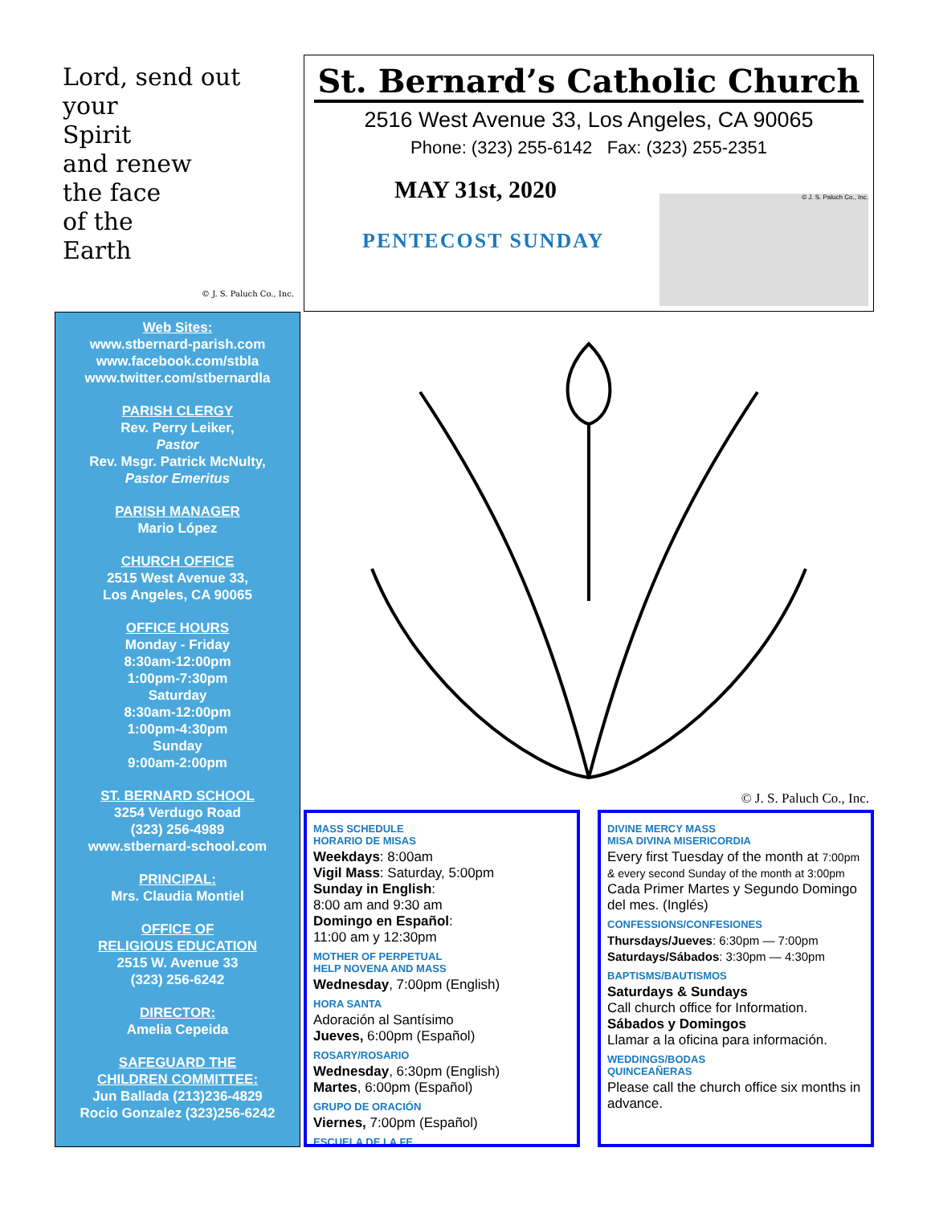Lord, send out
your
Spirit
and renew
the face
of the
Earth
© J. S. Paluch Co., Inc.
St. Bernard’s Catholic Church
2516 West Avenue 33, Los Angeles, CA 90065
Phone: (323) 255-6142 Fax: (323) 255-2351
MAY 31st, 2020
PENTECOST SUNDAY
© J. S. Paluch Co., Inc.
Web Sites:
www.stbernard-parish.com
www.facebook.com/stbla
www.twitter.com/stbernardla
PARISH CLERGY
Rev. Perry Leiker,
Pastor
Rev. Msgr. Patrick McNulty,
Pastor Emeritus
PARISH MANAGER
Mario López
CHURCH OFFICE
2515 West Avenue 33,
Los Angeles, CA 90065
OFFICE HOURS
Monday - Friday
8:30am-12:00pm
1:00pm-7:30pm
Saturday
8:30am-12:00pm
1:00pm-4:30pm
Sunday
9:00am-2:00pm
ST. BERNARD SCHOOL
3254 Verdugo Road
(323) 256-4989
www.stbernard-school.com
PRINCIPAL:
Mrs. Claudia Montiel
OFFICE OF
RELIGIOUS EDUCATION
2515 W. Avenue 33
(323) 256-6242
DIRECTOR:
Amelia Cepeida
SAFEGUARD THE
CHILDREN COMMITTEE:
Jun Ballada (213)236-4829
Rocio Gonzalez (323)256-6242
© J. S. Paluch Co., Inc.
MASS SCHEDULE
HORARIO DE MISAS
Weekdays: 8:00am
Vigil Mass: Saturday, 5:00pm
Sunday in English:
8:00 am and 9:30 am
Domingo en Español:
11:00 am y 12:30pm
MOTHER OF PERPETUAL
HELP NOVENA AND MASS
Wednesday, 7:00pm (English)
HORA SANTA
Adoración al Santísimo
Jueves, 6:00pm (Español)
ROSARY/ROSARIO
Wednesday, 6:30pm (English)
Martes, 6:00pm (Español)
GRUPO DE ORACIÓN
Viernes, 7:00pm (Español)
ESCUELA DE LA FE
DIVINE MERCY MASS
MISA DIVINA MISERICORDIA
Every first Tuesday of the month at 7:00pm & every second Sunday of the month at 3:00pm
Cada Primer Martes y Segundo Domingo del mes. (Inglés)
CONFESSIONS/CONFESIONES
Thursdays/Jueves: 6:30pm — 7:00pm
Saturdays/Sábados: 3:30pm — 4:30pm
BAPTISMS/BAUTISMOS
Saturdays & Sundays
Call church office for Information.
Sábados y Domingos
Llamar a la oficina para información.
WEDDINGS/BODAS
QUINCEAÑERAS
Please call the church office six months in advance.